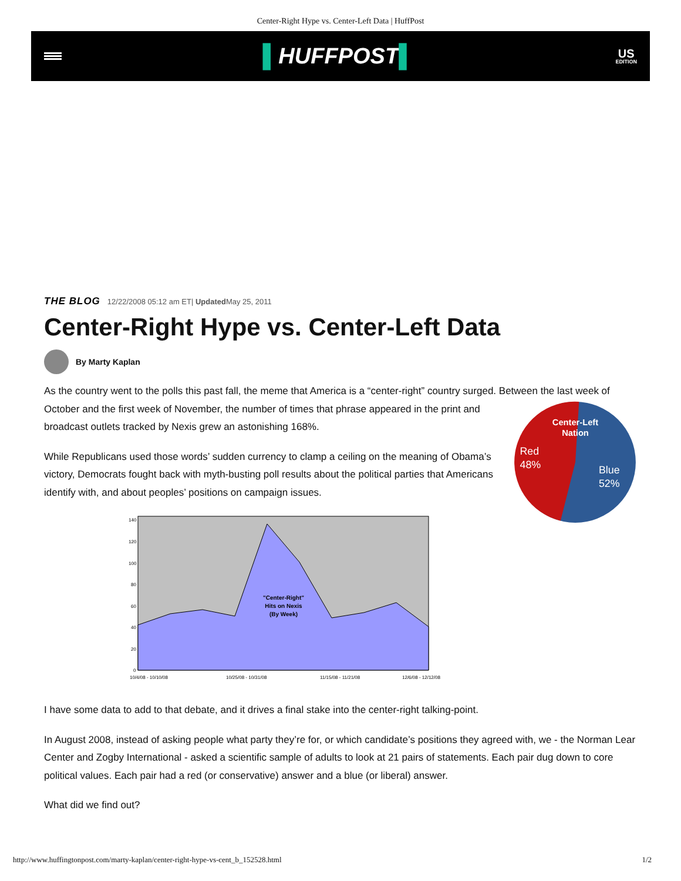Center-Right Hype vs. Center-Left Data | HuffPost
▌HUFFPOST▌
US
EDITION
THE BLOG 12/22/2008 05:12 am ET| Updated May 25, 2011
Center-Right Hype vs. Center-Left Data
By Marty Kaplan
As the country went to the polls this past fall, the meme that America is a “center-right” country surged. Between the
Center-Left
Nation
Red
48%
Blue
52%
last week of October and the first week of November, the number of times that phrase appeared in the print and broadcast outlets tracked by Nexis grew an astonishing 168%.
While Republicans used those words’ sudden currency to clamp a ceiling on the meaning of Obama’s victory, Democrats fought back with myth-busting poll results about the political parties that Americans identify with, and about peoples’ positions on campaign issues.
140
120
100
80
60
40
20
0
"Center-Right"
Hits on Nexis
(By Week)
10/4/08 - 10/10/08
10/25/08 - 10/31/08
11/15/08 - 11/21/08
12/6/08 - 12/12/08
I have some data to add to that debate, and it drives a final stake into the center-right talking-point.
In August 2008, instead of asking people what party they’re for, or which candidate’s positions they agreed with, we - the Norman Lear Center and Zogby International - asked a scientific sample of adults to look at 21 pairs of statements. Each pair dug down to core political values. Each pair had a red (or conservative) answer and a blue (or liberal) answer.
What did we find out?
http://www.huffingtonpost.com/marty-kaplan/center-right-hype-vs-cent_b_152528.html 1/2